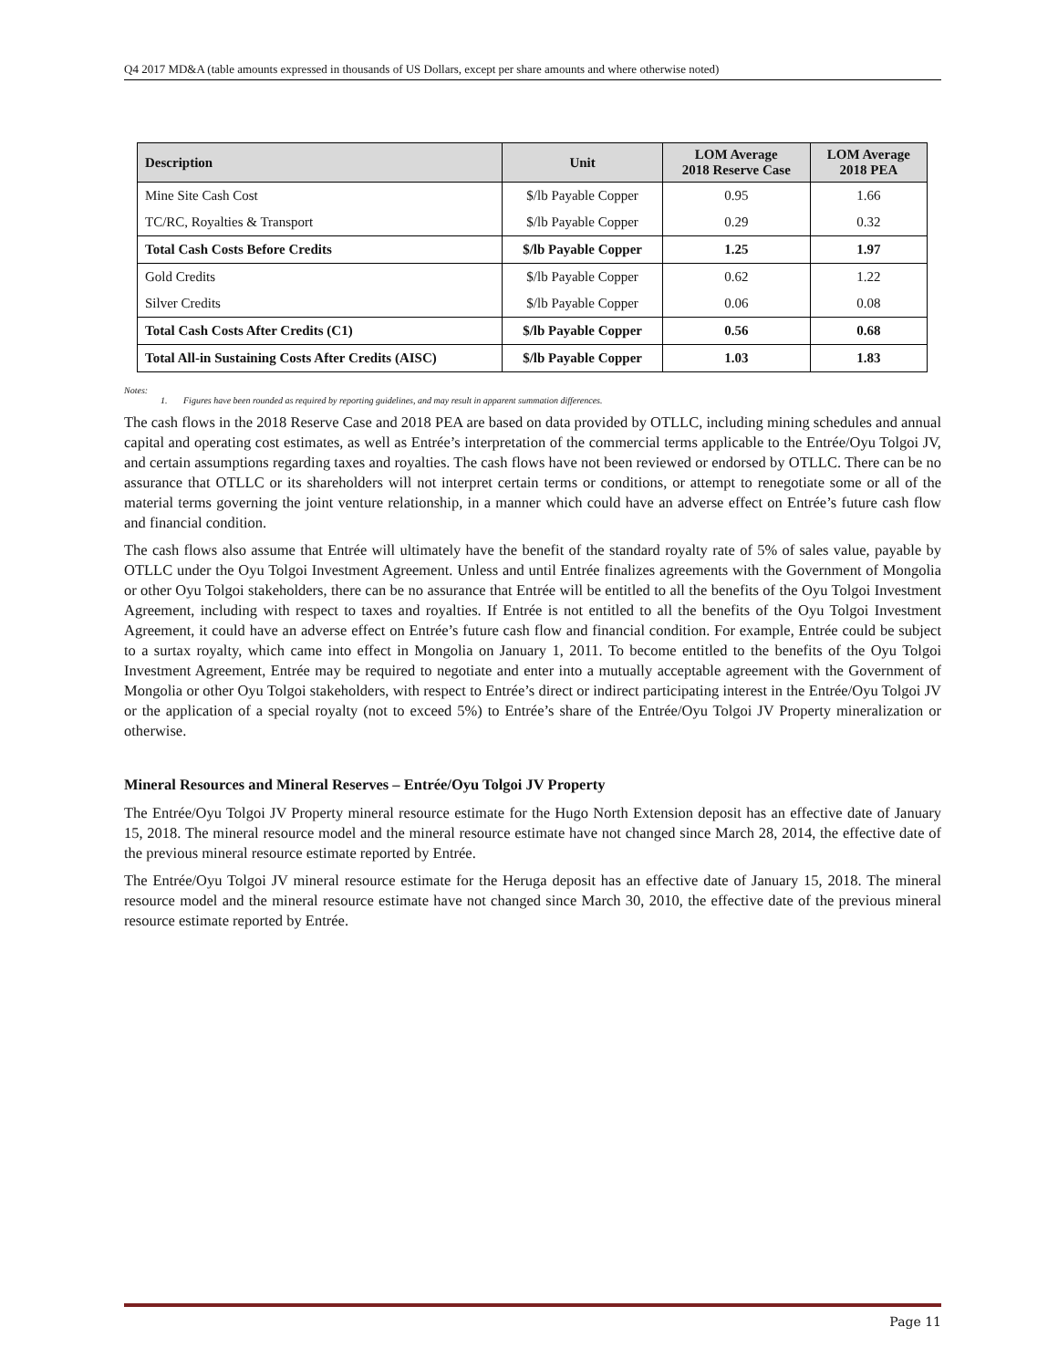Q4 2017 MD&A (table amounts expressed in thousands of US Dollars, except per share amounts and where otherwise noted)
| Description | Unit | LOM Average 2018 Reserve Case | LOM Average 2018 PEA |
| --- | --- | --- | --- |
| Mine Site Cash Cost | $/lb Payable Copper | 0.95 | 1.66 |
| TC/RC, Royalties & Transport | $/lb Payable Copper | 0.29 | 0.32 |
| Total Cash Costs Before Credits | $/lb Payable Copper | 1.25 | 1.97 |
| Gold Credits | $/lb Payable Copper | 0.62 | 1.22 |
| Silver Credits | $/lb Payable Copper | 0.06 | 0.08 |
| Total Cash Costs After Credits (C1) | $/lb Payable Copper | 0.56 | 0.68 |
| Total All-in Sustaining Costs After Credits (AISC) | $/lb Payable Copper | 1.03 | 1.83 |
Notes:
1. Figures have been rounded as required by reporting guidelines, and may result in apparent summation differences.
The cash flows in the 2018 Reserve Case and 2018 PEA are based on data provided by OTLLC, including mining schedules and annual capital and operating cost estimates, as well as Entrée’s interpretation of the commercial terms applicable to the Entrée/Oyu Tolgoi JV, and certain assumptions regarding taxes and royalties. The cash flows have not been reviewed or endorsed by OTLLC. There can be no assurance that OTLLC or its shareholders will not interpret certain terms or conditions, or attempt to renegotiate some or all of the material terms governing the joint venture relationship, in a manner which could have an adverse effect on Entrée’s future cash flow and financial condition.
The cash flows also assume that Entrée will ultimately have the benefit of the standard royalty rate of 5% of sales value, payable by OTLLC under the Oyu Tolgoi Investment Agreement. Unless and until Entrée finalizes agreements with the Government of Mongolia or other Oyu Tolgoi stakeholders, there can be no assurance that Entrée will be entitled to all the benefits of the Oyu Tolgoi Investment Agreement, including with respect to taxes and royalties. If Entrée is not entitled to all the benefits of the Oyu Tolgoi Investment Agreement, it could have an adverse effect on Entrée’s future cash flow and financial condition. For example, Entrée could be subject to a surtax royalty, which came into effect in Mongolia on January 1, 2011. To become entitled to the benefits of the Oyu Tolgoi Investment Agreement, Entrée may be required to negotiate and enter into a mutually acceptable agreement with the Government of Mongolia or other Oyu Tolgoi stakeholders, with respect to Entrée’s direct or indirect participating interest in the Entrée/Oyu Tolgoi JV or the application of a special royalty (not to exceed 5%) to Entrée’s share of the Entrée/Oyu Tolgoi JV Property mineralization or otherwise.
Mineral Resources and Mineral Reserves – Entrée/Oyu Tolgoi JV Property
The Entrée/Oyu Tolgoi JV Property mineral resource estimate for the Hugo North Extension deposit has an effective date of January 15, 2018. The mineral resource model and the mineral resource estimate have not changed since March 28, 2014, the effective date of the previous mineral resource estimate reported by Entrée.
The Entrée/Oyu Tolgoi JV mineral resource estimate for the Heruga deposit has an effective date of January 15, 2018. The mineral resource model and the mineral resource estimate have not changed since March 30, 2010, the effective date of the previous mineral resource estimate reported by Entrée.
Page 11